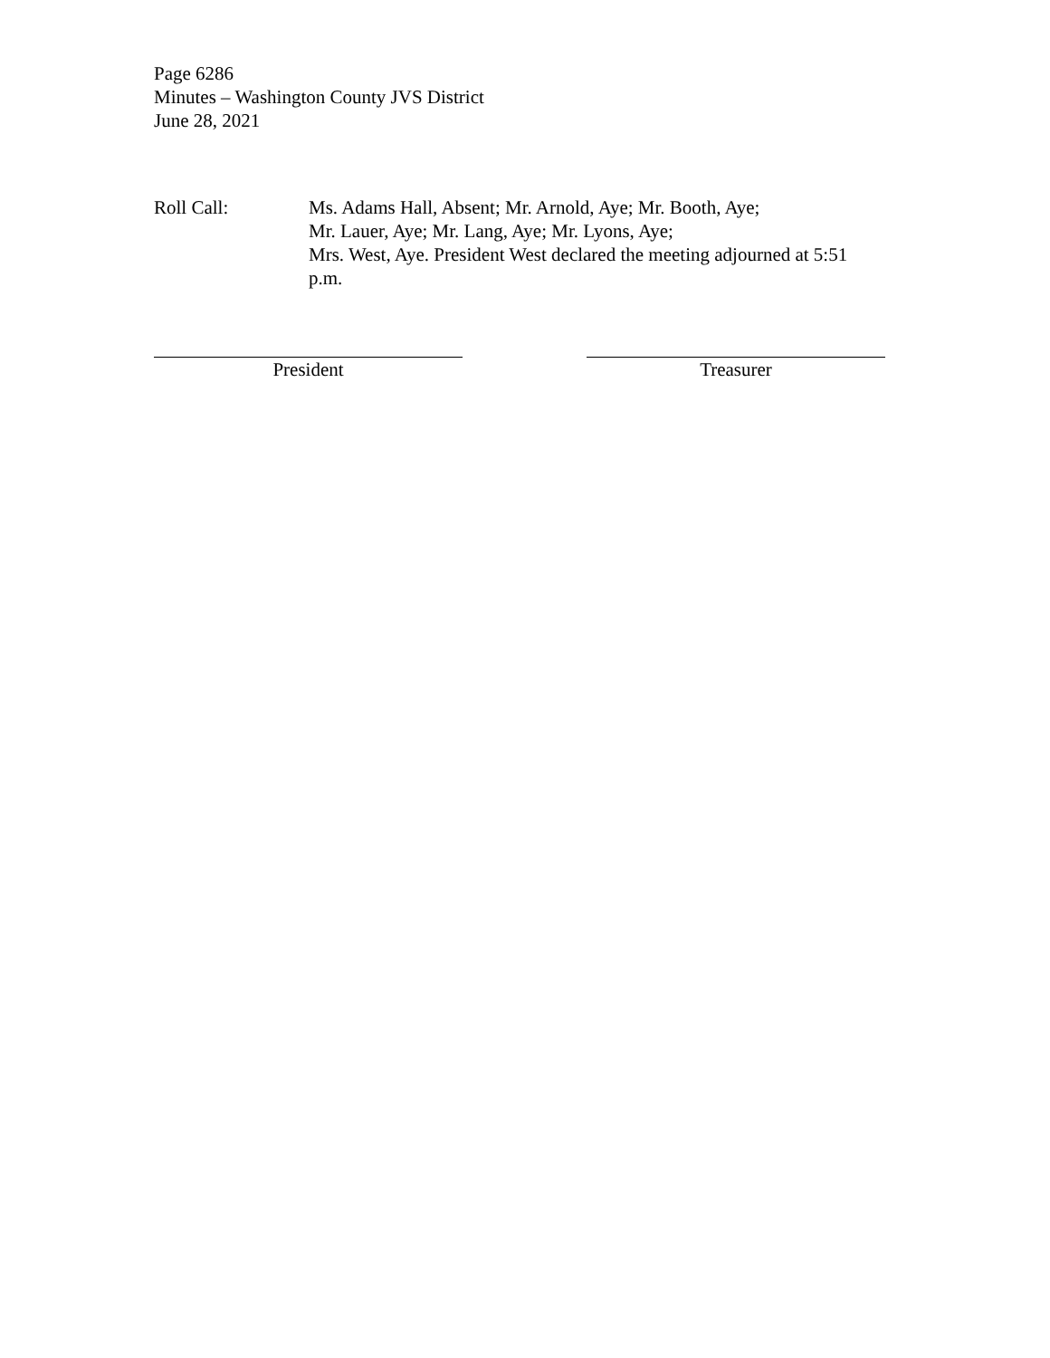Page 6286
Minutes – Washington County JVS District
June 28, 2021
Roll Call: Ms. Adams Hall, Absent; Mr. Arnold, Aye; Mr. Booth, Aye;
Mr. Lauer, Aye; Mr. Lang, Aye; Mr. Lyons, Aye;
Mrs. West, Aye. President West declared the meeting adjourned at 5:51 p.m.
President Treasurer